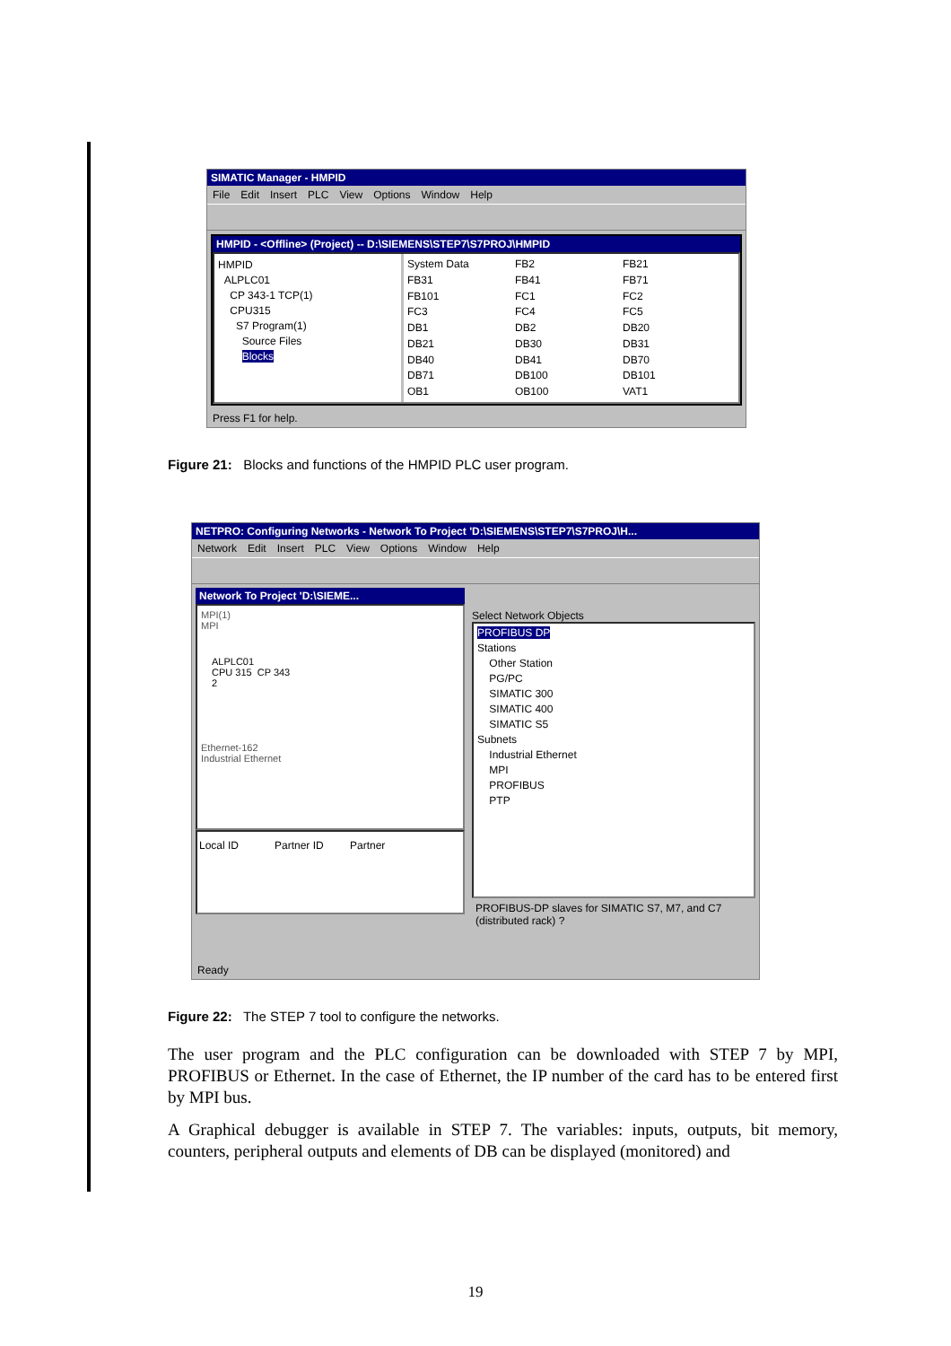SIMATIC Manager - HMPID
File Edit Insert PLC View Options Window Help
HMPID - <Offline> (Project) -- D:\SIEMENS\STEP7\S7PROJ\HMPID
HMPID
ALPLC01
CP 343-1 TCP(1)
CPU315
S7 Program(1)
Source Files
Blocks
System Data FB2 FB21 FB31 FB41 FB71 FB101 FC1 FC2 FC3 FC4 FC5 DB1 DB2 DB20 DB21 DB30 DB31 DB40 DB41 DB70 DB71 DB100 DB101 OB1 OB100 VAT1
Press F1 for help.
Figure 21: Blocks and functions of the HMPID PLC user program.
NETPRO: Configuring Networks - Network To Project 'D:\SIEMENS\STEP7\S7PROJ\H...
Network Edit Insert PLC View Options Window Help
Network To Project 'D:\SIEME...
MPI(1)
MPI
ALPLC01
CPU 315 CP 343
2
Ethernet-162
Industrial Ethernet
Local ID Partner ID Partner
Select Network Objects
PROFIBUS DP
Stations
Other Station
PG/PC
SIMATIC 300
SIMATIC 400
SIMATIC S5
Subnets
Industrial Ethernet
MPI
PROFIBUS
PTP
PROFIBUS-DP slaves for SIMATIC S7, M7, and C7 (distributed rack) ?
Ready
Figure 22: The STEP 7 tool to configure the networks.
The user program and the PLC configuration can be downloaded with STEP 7 by MPI, PROFIBUS or Ethernet. In the case of Ethernet, the IP number of the card has to be entered first by MPI bus.
A Graphical debugger is available in STEP 7. The variables: inputs, outputs, bit memory, counters, peripheral outputs and elements of DB can be displayed (monitored) and
19